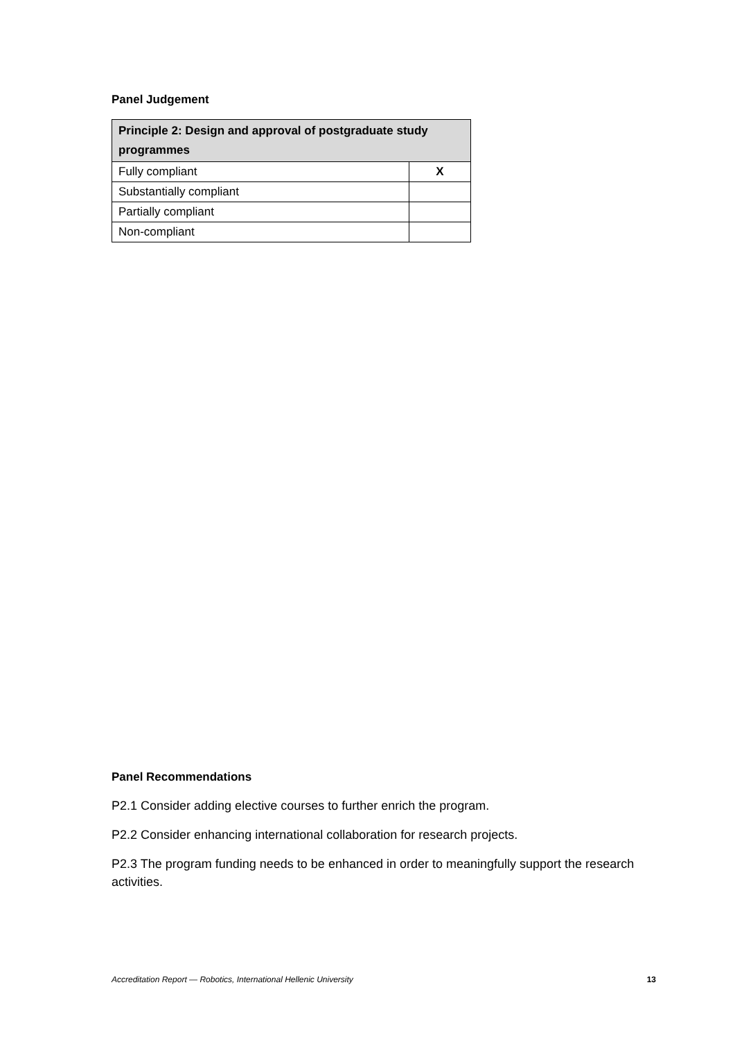Panel Judgement
| Principle 2: Design and approval of postgraduate study programmes | |
| --- | --- |
| Fully compliant | X |
| Substantially compliant | |
| Partially compliant | |
| Non-compliant | |
Panel Recommendations
P2.1 Consider adding elective courses to further enrich the program.
P2.2 Consider enhancing international collaboration for research projects.
P2.3 The program funding needs to be enhanced in order to meaningfully support the research activities.
Accreditation Report — Robotics, International Hellenic University 13